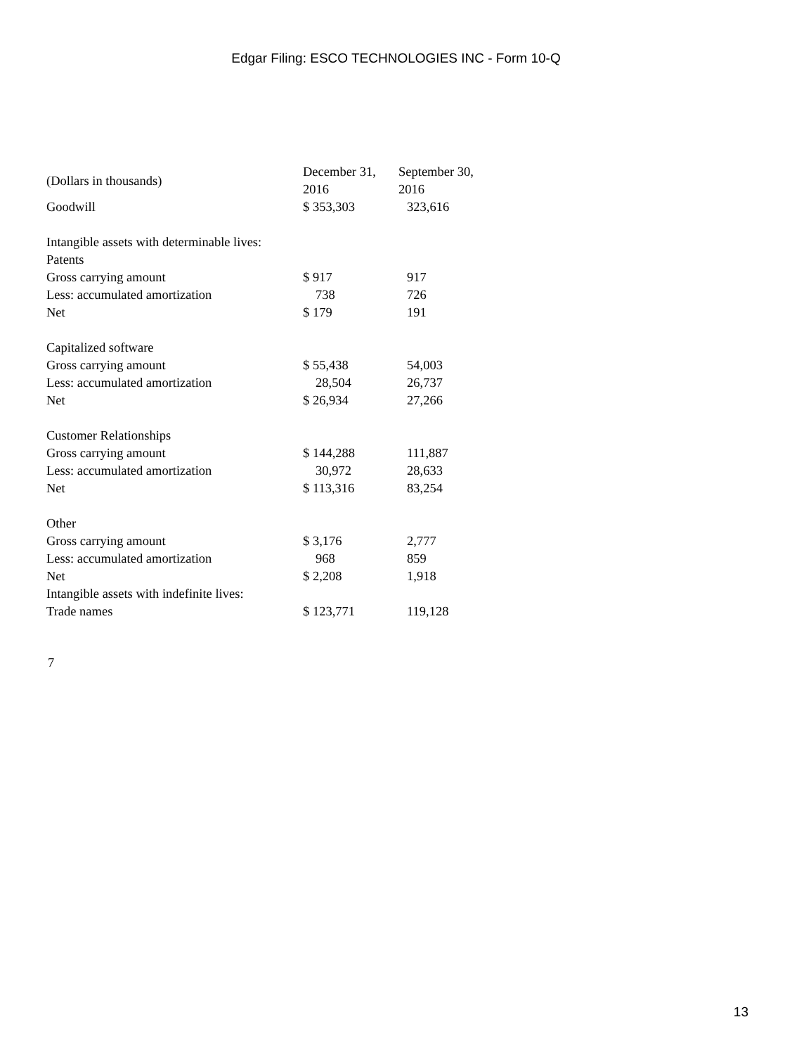Edgar Filing: ESCO TECHNOLOGIES INC - Form 10-Q
| (Dollars in thousands) | December 31, 2016 | September 30, 2016 |
| --- | --- | --- |
| Goodwill | $ 353,303 | 323,616 |
| Intangible assets with determinable lives: | | |
| Patents | | |
| Gross carrying amount | $ 917 | 917 |
| Less: accumulated amortization | 738 | 726 |
| Net | $ 179 | 191 |
| Capitalized software | | |
| Gross carrying amount | $ 55,438 | 54,003 |
| Less: accumulated amortization | 28,504 | 26,737 |
| Net | $ 26,934 | 27,266 |
| Customer Relationships | | |
| Gross carrying amount | $ 144,288 | 111,887 |
| Less: accumulated amortization | 30,972 | 28,633 |
| Net | $ 113,316 | 83,254 |
| Other | | |
| Gross carrying amount | $ 3,176 | 2,777 |
| Less: accumulated amortization | 968 | 859 |
| Net | $ 2,208 | 1,918 |
| Intangible assets with indefinite lives: | | |
| Trade names | $ 123,771 | 119,128 |
7
13